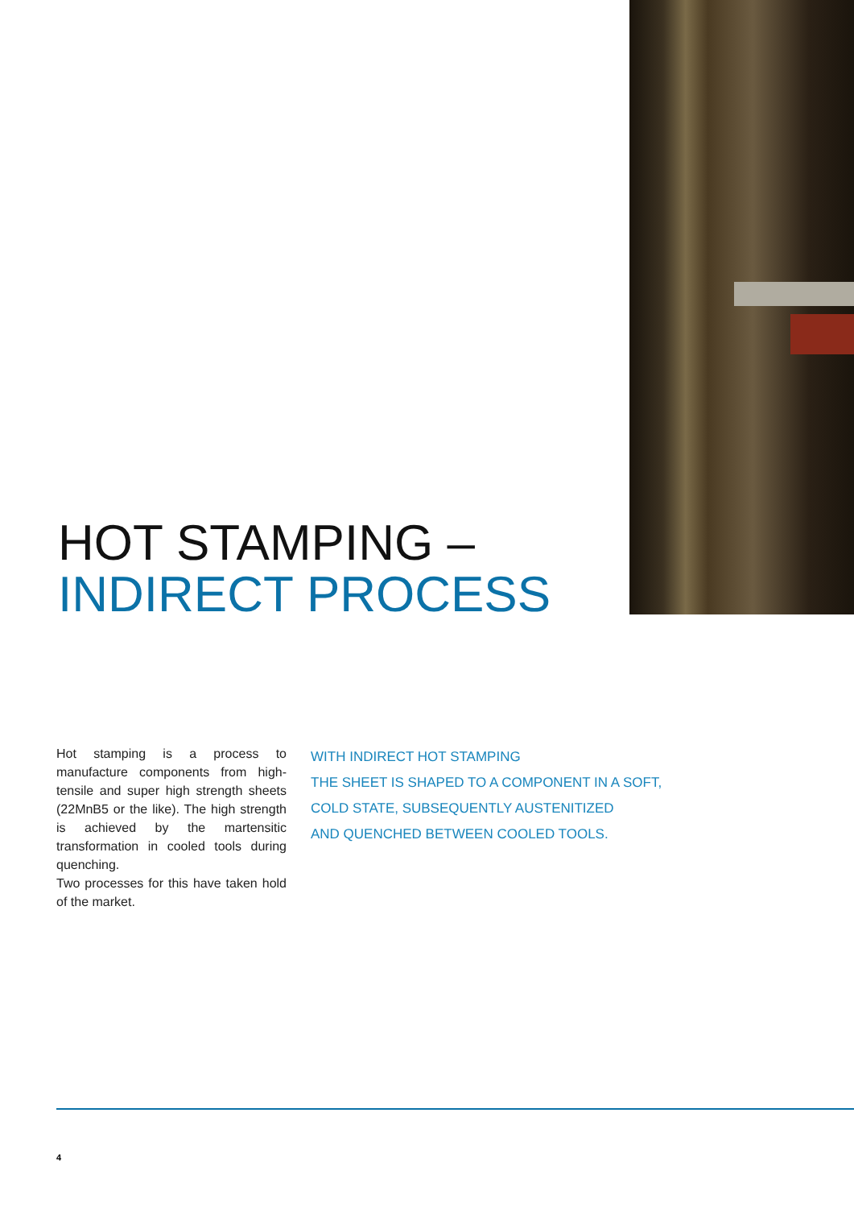HOT STAMPING –
INDIRECT PROCESS
Hot stamping is a process to manufacture components from high-tensile and super high strength sheets (22MnB5 or the like). The high strength is achieved by the martensitic transformation in cooled tools during quenching.
Two processes for this have taken hold of the market.
WITH INDIRECT HOT STAMPING
THE SHEET IS SHAPED TO A COMPONENT IN A SOFT,
COLD STATE, SUBSEQUENTLY AUSTENITIZED
AND QUENCHED BETWEEN COOLED TOOLS.
4